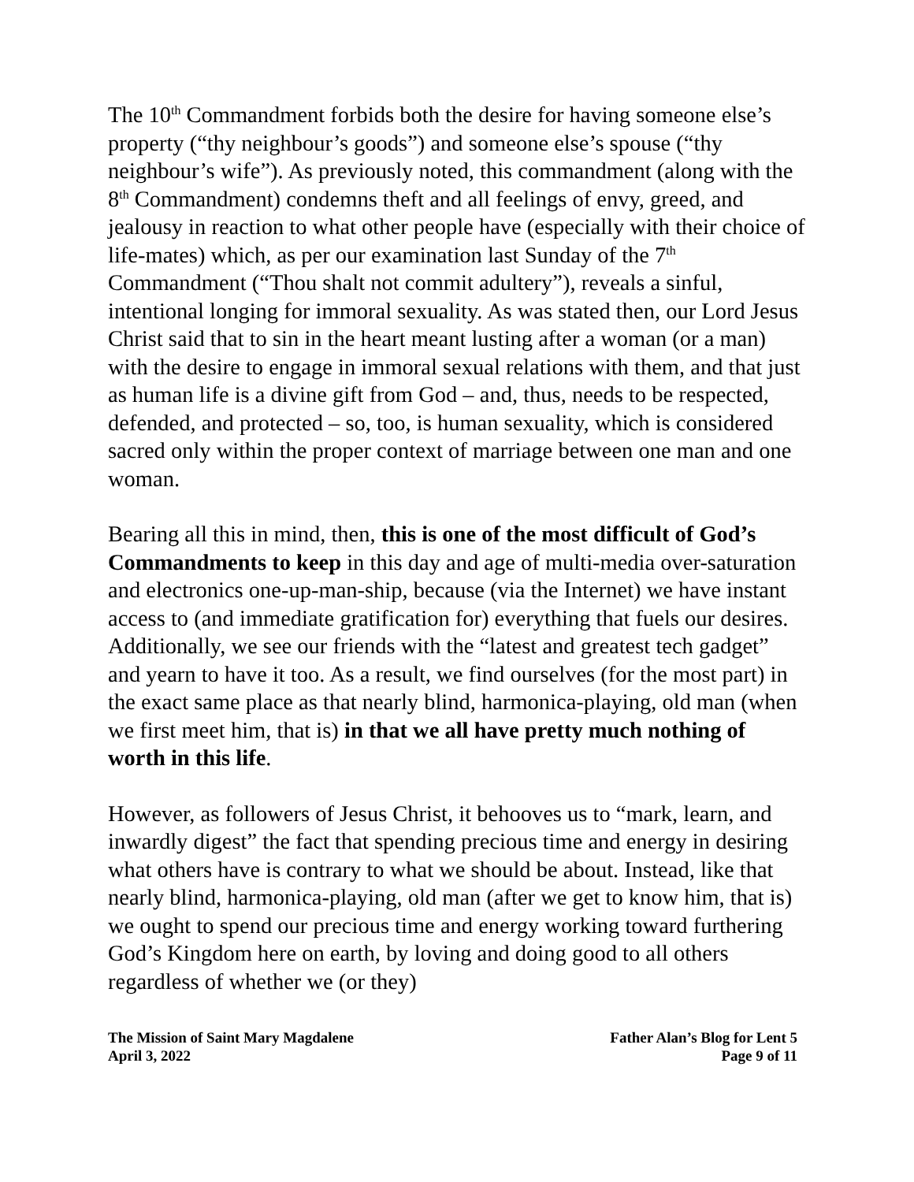The 10<sup>th</sup> Commandment forbids both the desire for having someone else’s property (“thy neighbour’s goods”) and someone else’s spouse (“thy neighbour’s wife”). As previously noted, this commandment (along with the 8<sup>th</sup> Commandment) condemns theft and all feelings of envy, greed, and jealousy in reaction to what other people have (especially with their choice of life-mates) which, as per our examination last Sunday of the 7<sup>th</sup> Commandment (“Thou shalt not commit adultery”), reveals a sinful, intentional longing for immoral sexuality. As was stated then, our Lord Jesus Christ said that to sin in the heart meant lusting after a woman (or a man) with the desire to engage in immoral sexual relations with them, and that just as human life is a divine gift from God – and, thus, needs to be respected, defended, and protected – so, too, is human sexuality, which is considered sacred only within the proper context of marriage between one man and one woman.
Bearing all this in mind, then, this is one of the most difficult of God’s Commandments to keep in this day and age of multi-media over-saturation and electronics one-up-man-ship, because (via the Internet) we have instant access to (and immediate gratification for) everything that fuels our desires. Additionally, we see our friends with the “latest and greatest tech gadget” and yearn to have it too. As a result, we find ourselves (for the most part) in the exact same place as that nearly blind, harmonica-playing, old man (when we first meet him, that is) in that we all have pretty much nothing of worth in this life.
However, as followers of Jesus Christ, it behooves us to “mark, learn, and inwardly digest” the fact that spending precious time and energy in desiring what others have is contrary to what we should be about. Instead, like that nearly blind, harmonica-playing, old man (after we get to know him, that is) we ought to spend our precious time and energy working toward furthering God’s Kingdom here on earth, by loving and doing good to all others regardless of whether we (or they)
The Mission of Saint Mary Magdalene
April 3, 2022
Father Alan’s Blog for Lent 5
Page 9 of 11